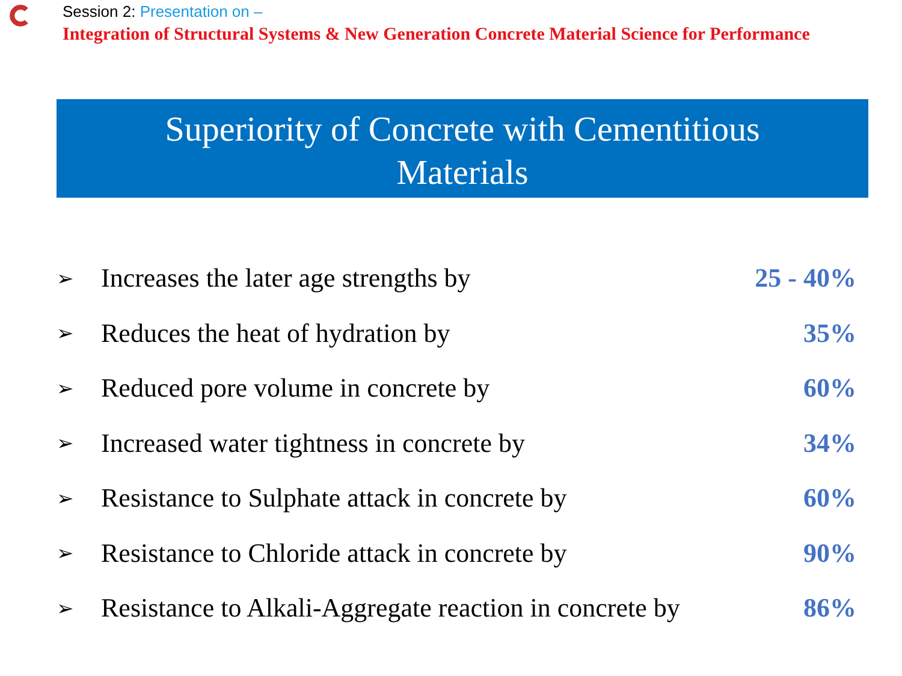Session 2: Presentation on –
Integration of Structural Systems & New Generation Concrete Material Science for Performance
Superiority of Concrete with Cementitious
Materials
➢ Increases the later age strengths by 25 - 40%
➢ Reduces the heat of hydration by 35%
➢ Reduced pore volume in concrete by 60%
➢ Increased water tightness in concrete by 34%
➢ Resistance to Sulphate attack in concrete by 60%
➢ Resistance to Chloride attack in concrete by 90%
➢ Resistance to Alkali-Aggregate reaction in concrete by 86%